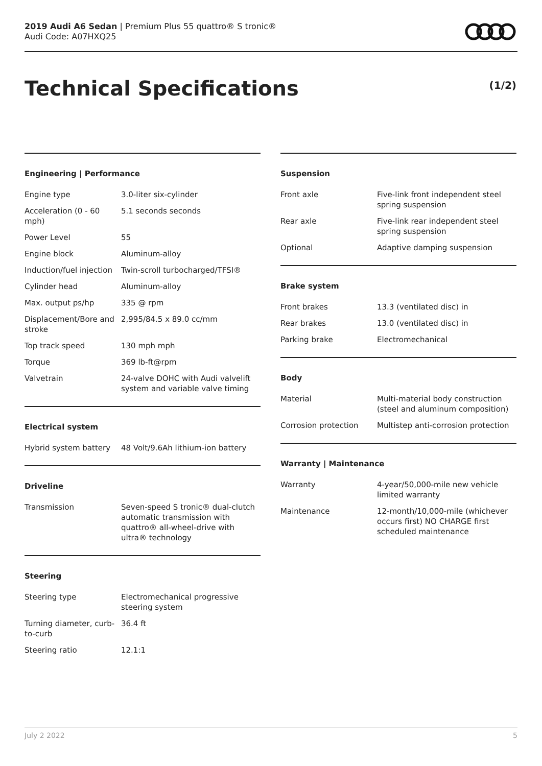2019 Audi A6 Sedan | Premium Plus 55 quattro® S tronic®
Audi Code: A07HXQ25
Technical Specifications (1/2)
Engineering | Performance
| Engine type | 3.0-liter six-cylinder |
| Acceleration (0 - 60 mph) | 5.1 seconds seconds |
| Power Level | 55 |
| Engine block | Aluminum-alloy |
| Induction/fuel injection | Twin-scroll turbocharged/TFSI® |
| Cylinder head | Aluminum-alloy |
| Max. output ps/hp | 335 @ rpm |
| Displacement/Bore and stroke | 2,995/84.5 x 89.0 cc/mm |
| Top track speed | 130 mph mph |
| Torque | 369 lb-ft@rpm |
| Valvetrain | 24-valve DOHC with Audi valvelift system and variable valve timing |
Electrical system
| Hybrid system battery | 48 Volt/9.6Ah lithium-ion battery |
Driveline
| Transmission | Seven-speed S tronic® dual-clutch automatic transmission with quattro® all-wheel-drive with ultra® technology |
Steering
| Steering type | Electromechanical progressive steering system |
| Turning diameter, curb-to-curb | 36.4 ft |
| Steering ratio | 12.1:1 |
Suspension
| Front axle | Five-link front independent steel spring suspension |
| Rear axle | Five-link rear independent steel spring suspension |
| Optional | Adaptive damping suspension |
Brake system
| Front brakes | 13.3 (ventilated disc) in |
| Rear brakes | 13.0 (ventilated disc) in |
| Parking brake | Electromechanical |
Body
| Material | Multi-material body construction (steel and aluminum composition) |
| Corrosion protection | Multistep anti-corrosion protection |
Warranty | Maintenance
| Warranty | 4-year/50,000-mile new vehicle limited warranty |
| Maintenance | 12-month/10,000-mile (whichever occurs first) NO CHARGE first scheduled maintenance |
July 2 2022 5